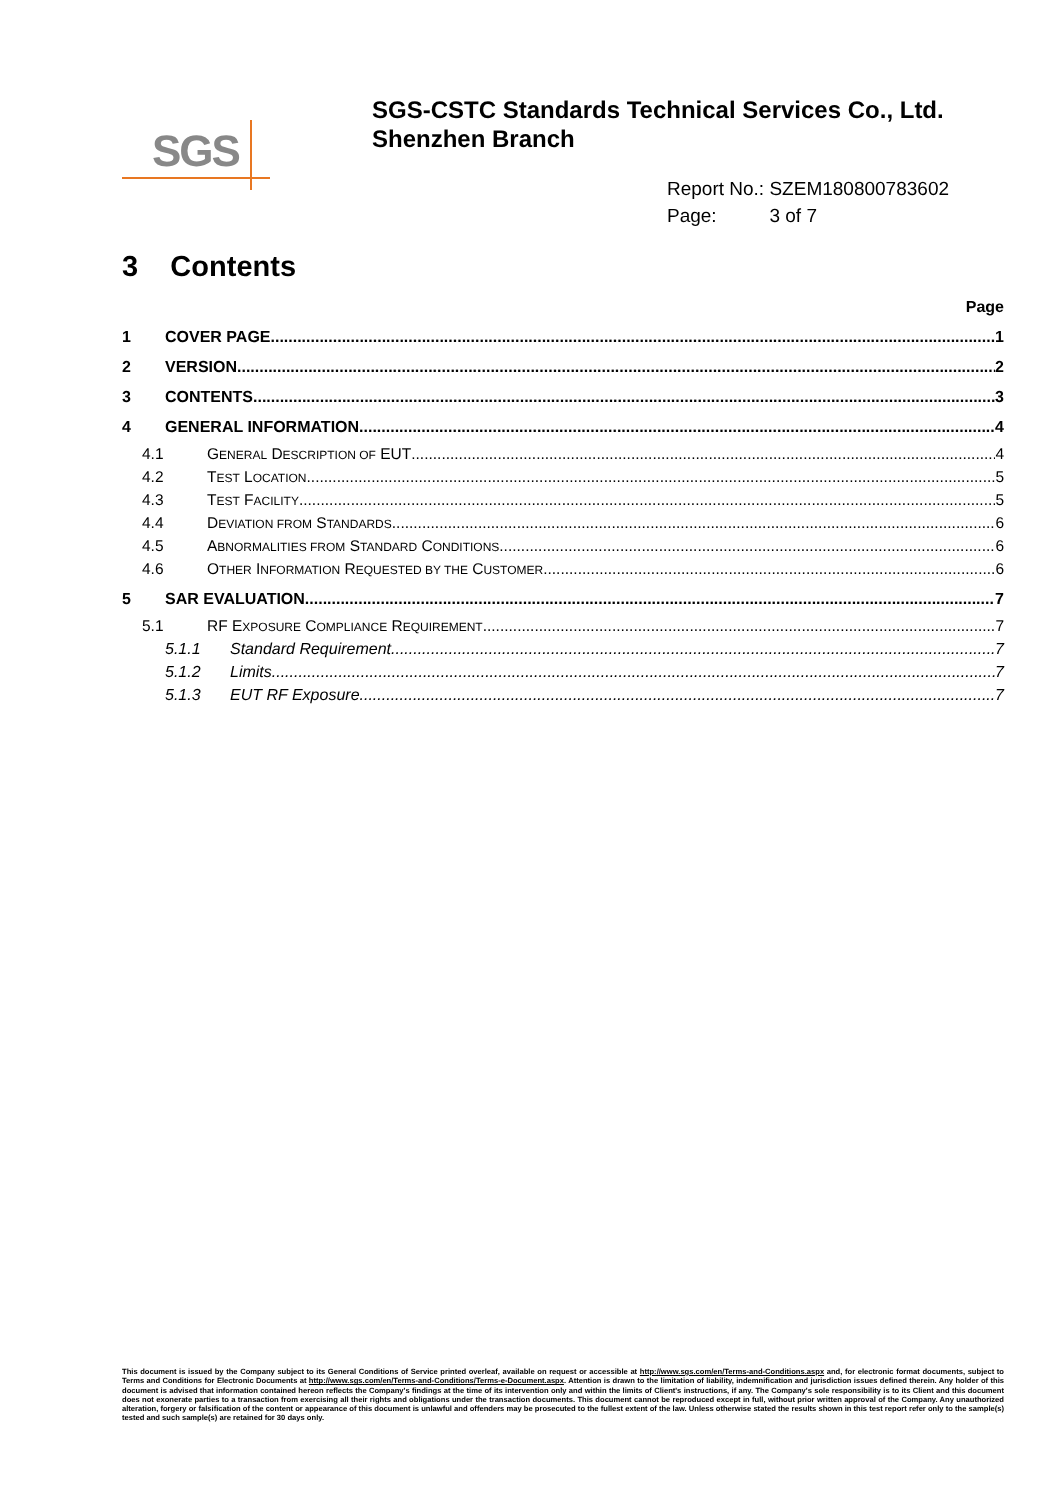SGS
SGS-CSTC Standards Technical Services Co., Ltd.
Shenzhen Branch
Report No.: SZEM180800783602
Page: 3 of 7
3 Contents
Page
1 COVER PAGE 1
2 VERSION 2
3 CONTENTS 3
4 GENERAL INFORMATION 4
4.1 GENERAL DESCRIPTION OF EUT 4
4.2 TEST LOCATION 5
4.3 TEST FACILITY 5
4.4 DEVIATION FROM STANDARDS 6
4.5 ABNORMALITIES FROM STANDARD CONDITIONS 6
4.6 OTHER INFORMATION REQUESTED BY THE CUSTOMER 6
5 SAR EVALUATION 7
5.1 RF EXPOSURE COMPLIANCE REQUIREMENT 7
5.1.1 Standard Requirement 7
5.1.2 Limits 7
5.1.3 EUT RF Exposure 7
This document is issued by the Company subject to its General Conditions of Service printed overleaf, available on request or accessible at http://www.sgs.com/en/Terms-and-Conditions.aspx and, for electronic format documents, subject to Terms and Conditions for Electronic Documents at http://www.sgs.com/en/Terms-and-Conditions/Terms-e-Document.aspx. Attention is drawn to the limitation of liability, indemnification and jurisdiction issues defined therein. Any holder of this document is advised that information contained hereon reflects the Company's findings at the time of its intervention only and within the limits of Client's instructions, if any. The Company's sole responsibility is to its Client and this document does not exonerate parties to a transaction from exercising all their rights and obligations under the transaction documents. This document cannot be reproduced except in full, without prior written approval of the Company. Any unauthorized alteration, forgery or falsification of the content or appearance of this document is unlawful and offenders may be prosecuted to the fullest extent of the law. Unless otherwise stated the results shown in this test report refer only to the sample(s) tested and such sample(s) are retained for 30 days only.